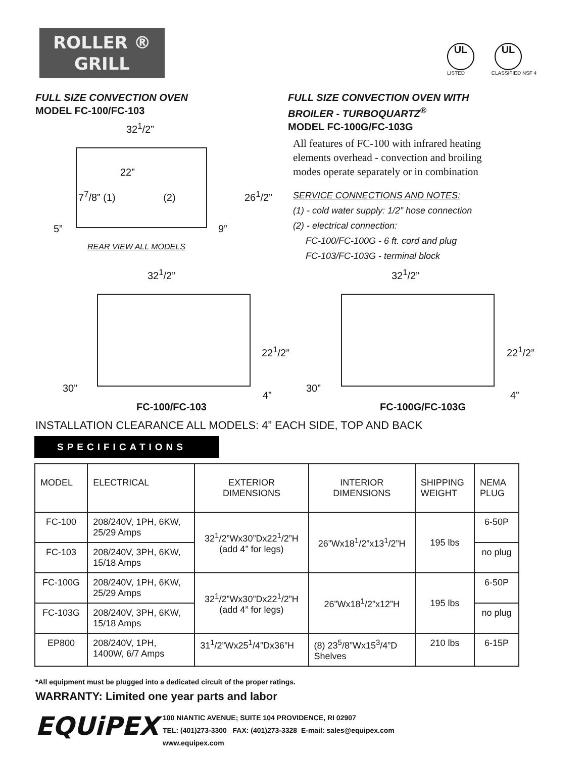ROLLER ®
GRILL
UL UL
LISTED CLASSIFIED NSF 4
FULL SIZE CONVECTION OVEN
MODEL FC-100/FC-103
FULL SIZE CONVECTION OVEN WITH
BROILER - TURBOQUARTZ<sup>®</sup>
MODEL FC-100G/FC-103G
All features of FC-100 with infrared heating
elements overhead - convection and broiling
modes operate separately or in combination
SERVICE CONNECTIONS AND NOTES:
(1) - cold water supply: 1/2” hose connection
(2) - electrical connection:
FC-100/FC-100G - 6 ft. cord and plug
FC-103/FC-103G - terminal block
32<sup>1</sup>/2”
22”
7<sup>7</sup>/8” (1) (2) 26<sup>1</sup>/2”
5” 9”
REAR VIEW ALL MODELS
32<sup>1</sup>/2”
22<sup>1</sup>/2”
30”
4”
FC-100/FC-103
32<sup>1</sup>/2”
22<sup>1</sup>/2”
30”
4”
FC-100G/FC-103G
INSTALLATION CLEARANCE ALL MODELS: 4” EACH SIDE, TOP AND BACK
SPECIFICATIONS
| MODEL | ELECTRICAL | EXTERIOR DIMENSIONS | INTERIOR DIMENSIONS | SHIPPING WEIGHT | NEMA PLUG |
| --- | --- | --- | --- | --- | --- |
| FC-100 | 208/240V, 1PH, 6KW, 25/29 Amps | 32<sup>1</sup>/2”Wx30”Dx22<sup>1</sup>/2”H (add 4” for legs) | 26”Wx18<sup>1</sup>/2”x13<sup>1</sup>/2”H | 195 lbs | 6-50P |
| FC-103 | 208/240V, 3PH, 6KW, 15/18 Amps | | | | no plug |
| FC-100G | 208/240V, 1PH, 6KW, 25/29 Amps | 32<sup>1</sup>/2”Wx30”Dx22<sup>1</sup>/2”H (add 4” for legs) | 26”Wx18<sup>1</sup>/2”x12”H | 195 lbs | 6-50P |
| FC-103G | 208/240V, 3PH, 6KW, 15/18 Amps | | | | no plug |
| EP800 | 208/240V, 1PH, 1400W, 6/7 Amps | 31<sup>1</sup>/2”Wx25<sup>1</sup>/4”Dx36”H | (8) 23<sup>5</sup>/8”Wx15<sup>3</sup>/4”D Shelves | 210 lbs | 6-15P |
*All equipment must be plugged into a dedicated circuit of the proper ratings.
WARRANTY: Limited one year parts and labor
EQUiPEX
100 NIANTIC AVENUE; SUITE 104 PROVIDENCE, RI 02907
TEL: (401)273-3300 FAX: (401)273-3328 E-mail: sales@equipex.com
www.equipex.com